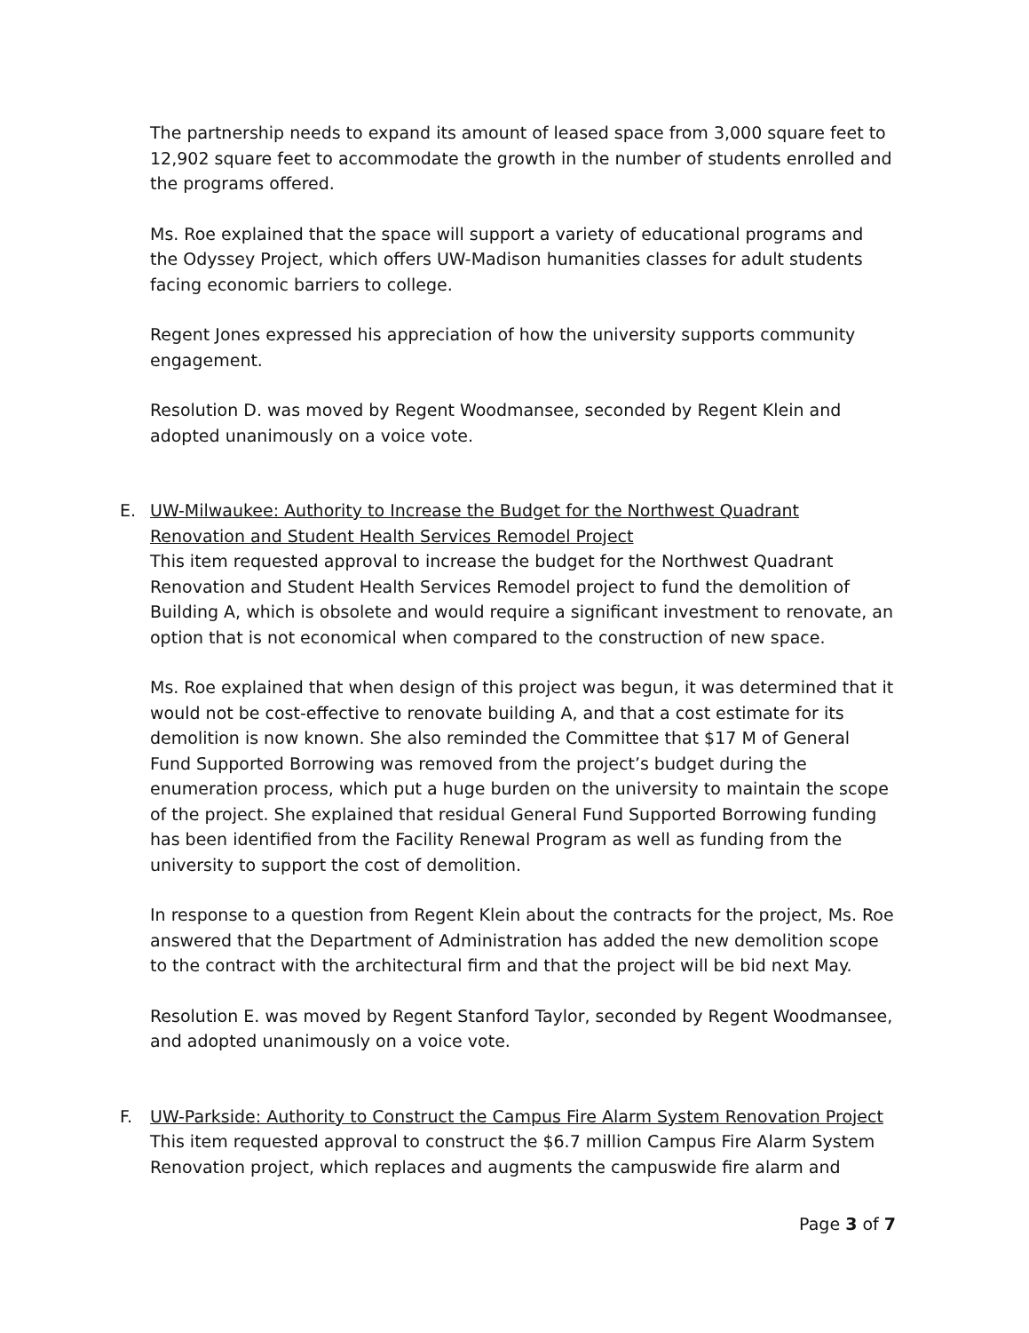The partnership needs to expand its amount of leased space from 3,000 square feet to 12,902 square feet to accommodate the growth in the number of students enrolled and the programs offered.
Ms. Roe explained that the space will support a variety of educational programs and the Odyssey Project, which offers UW-Madison humanities classes for adult students facing economic barriers to college.
Regent Jones expressed his appreciation of how the university supports community engagement.
Resolution D. was moved by Regent Woodmansee, seconded by Regent Klein and adopted unanimously on a voice vote.
E. UW-Milwaukee: Authority to Increase the Budget for the Northwest Quadrant Renovation and Student Health Services Remodel Project
This item requested approval to increase the budget for the Northwest Quadrant Renovation and Student Health Services Remodel project to fund the demolition of Building A, which is obsolete and would require a significant investment to renovate, an option that is not economical when compared to the construction of new space.
Ms. Roe explained that when design of this project was begun, it was determined that it would not be cost-effective to renovate building A, and that a cost estimate for its demolition is now known. She also reminded the Committee that $17 M of General Fund Supported Borrowing was removed from the project’s budget during the enumeration process, which put a huge burden on the university to maintain the scope of the project. She explained that residual General Fund Supported Borrowing funding has been identified from the Facility Renewal Program as well as funding from the university to support the cost of demolition.
In response to a question from Regent Klein about the contracts for the project, Ms. Roe answered that the Department of Administration has added the new demolition scope to the contract with the architectural firm and that the project will be bid next May.
Resolution E. was moved by Regent Stanford Taylor, seconded by Regent Woodmansee, and adopted unanimously on a voice vote.
F. UW-Parkside: Authority to Construct the Campus Fire Alarm System Renovation Project
This item requested approval to construct the $6.7 million Campus Fire Alarm System Renovation project, which replaces and augments the campuswide fire alarm and
Page 3 of 7